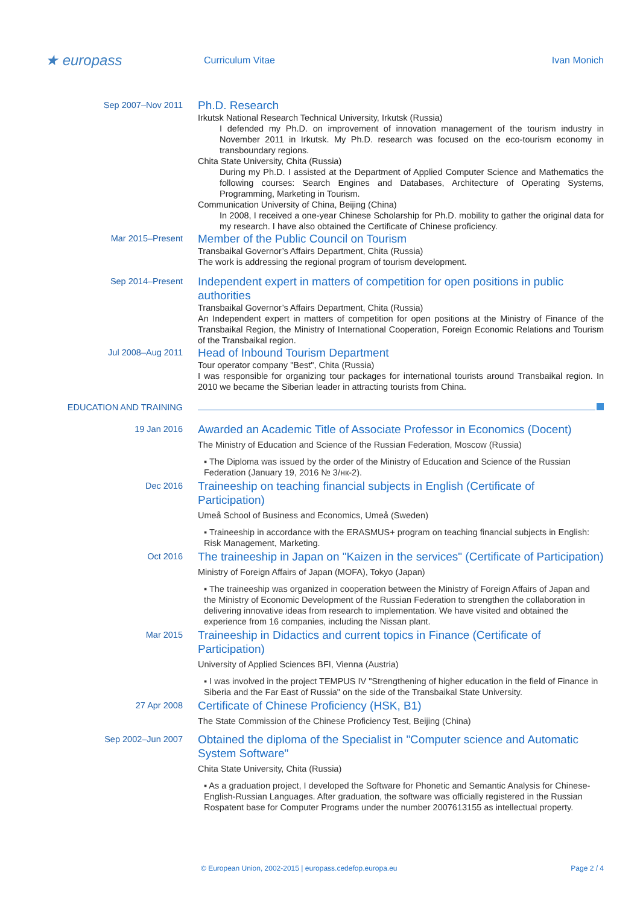★ europass
Curriculum Vitae Ivan Monich
Sep 2007–Nov 2011
Ph.D. Research
Irkutsk National Research Technical University, Irkutsk (Russia)
I defended my Ph.D. on improvement of innovation management of the tourism industry in November 2011 in Irkutsk. My Ph.D. research was focused on the eco-tourism economy in transboundary regions.
Chita State University, Chita (Russia)
During my Ph.D. I assisted at the Department of Applied Computer Science and Mathematics the following courses: Search Engines and Databases, Architecture of Operating Systems, Programming, Marketing in Tourism.
Communication University of China, Beijing (China)
In 2008, I received a one-year Chinese Scholarship for Ph.D. mobility to gather the original data for my research. I have also obtained the Certificate of Chinese proficiency.
Mar 2015–Present
Member of the Public Council on Tourism
Transbaikal Governor’s Affairs Department, Chita (Russia)
The work is addressing the regional program of tourism development.
Sep 2014–Present
Independent expert in matters of competition for open positions in public authorities
Transbaikal Governor’s Affairs Department, Chita (Russia)
An Independent expert in matters of competition for open positions at the Ministry of Finance of the Transbaikal Region, the Ministry of International Cooperation, Foreign Economic Relations and Tourism of the Transbaikal region.
Jul 2008–Aug 2011
Head of Inbound Tourism Department
Tour operator company "Best", Chita (Russia)
I was responsible for organizing tour packages for international tourists around Transbaikal region. In 2010 we became the Siberian leader in attracting tourists from China.
EDUCATION AND TRAINING
19 Jan 2016
Awarded an Academic Title of Associate Professor in Economics (Docent)
The Ministry of Education and Science of the Russian Federation, Moscow (Russia)
▪ The Diploma was issued by the order of the Ministry of Education and Science of the Russian Federation (January 19, 2016 № 3/нк-2).
Dec 2016
Traineeship on teaching financial subjects in English (Certificate of Participation)
Umeå School of Business and Economics, Umeå (Sweden)
▪ Traineeship in accordance with the ERASMUS+ program on teaching financial subjects in English: Risk Management, Marketing.
Oct 2016
The traineeship in Japan on "Kaizen in the services" (Certificate of Participation)
Ministry of Foreign Affairs of Japan (MOFA), Tokyo (Japan)
▪ The traineeship was organized in cooperation between the Ministry of Foreign Affairs of Japan and the Ministry of Economic Development of the Russian Federation to strengthen the collaboration in delivering innovative ideas from research to implementation. We have visited and obtained the experience from 16 companies, including the Nissan plant.
Mar 2015
Traineeship in Didactics and current topics in Finance (Certificate of Participation)
University of Applied Sciences BFI, Vienna (Austria)
▪ I was involved in the project TEMPUS IV "Strengthening of higher education in the field of Finance in Siberia and the Far East of Russia" on the side of the Transbaikal State University.
27 Apr 2008
Certificate of Chinese Proficiency (HSK, B1)
The State Commission of the Chinese Proficiency Test, Beijing (China)
Sep 2002–Jun 2007
Obtained the diploma of the Specialist in "Computer science and Automatic System Software"
Chita State University, Chita (Russia)
▪ As a graduation project, I developed the Software for Phonetic and Semantic Analysis for Chinese-English-Russian Languages. After graduation, the software was officially registered in the Russian Rospatent base for Computer Programs under the number 2007613155 as intellectual property.
© European Union, 2002-2015 | europass.cedefop.europa.eu Page 2 / 4